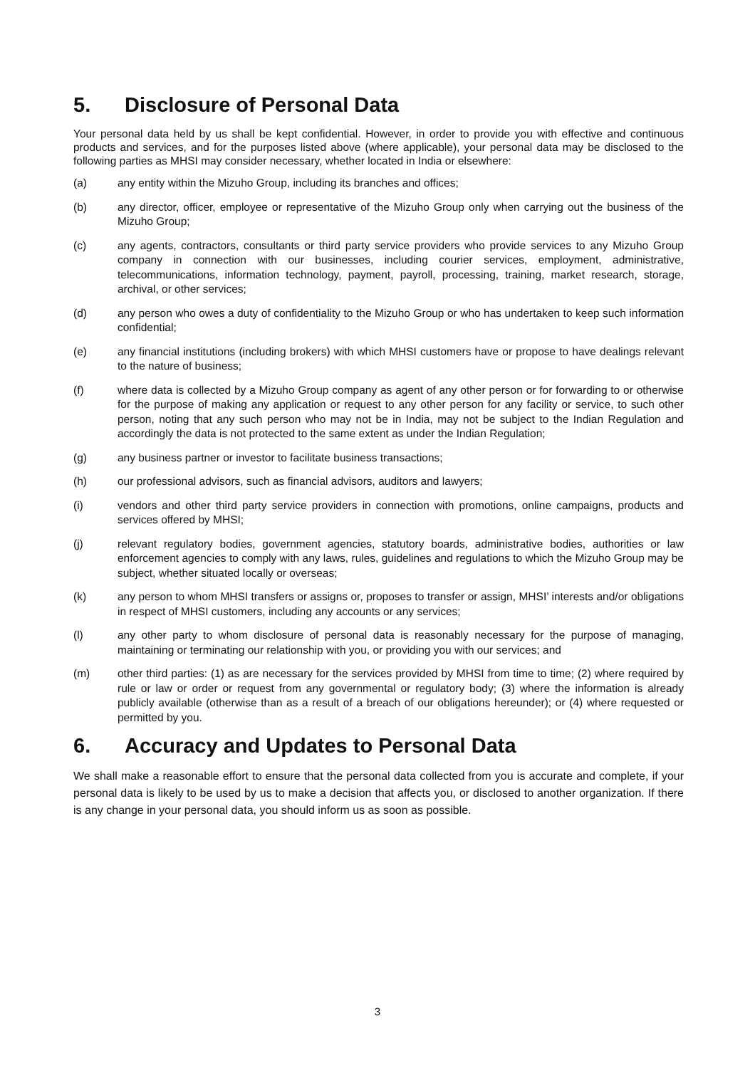5. Disclosure of Personal Data
Your personal data held by us shall be kept confidential. However, in order to provide you with effective and continuous products and services, and for the purposes listed above (where applicable), your personal data may be disclosed to the following parties as MHSI may consider necessary, whether located in India or elsewhere:
(a) any entity within the Mizuho Group, including its branches and offices;
(b) any director, officer, employee or representative of the Mizuho Group only when carrying out the business of the Mizuho Group;
(c) any agents, contractors, consultants or third party service providers who provide services to any Mizuho Group company in connection with our businesses, including courier services, employment, administrative, telecommunications, information technology, payment, payroll, processing, training, market research, storage, archival, or other services;
(d) any person who owes a duty of confidentiality to the Mizuho Group or who has undertaken to keep such information confidential;
(e) any financial institutions (including brokers) with which MHSI customers have or propose to have dealings relevant to the nature of business;
(f) where data is collected by a Mizuho Group company as agent of any other person or for forwarding to or otherwise for the purpose of making any application or request to any other person for any facility or service, to such other person, noting that any such person who may not be in India, may not be subject to the Indian Regulation and accordingly the data is not protected to the same extent as under the Indian Regulation;
(g) any business partner or investor to facilitate business transactions;
(h) our professional advisors, such as financial advisors, auditors and lawyers;
(i) vendors and other third party service providers in connection with promotions, online campaigns, products and services offered by MHSI;
(j) relevant regulatory bodies, government agencies, statutory boards, administrative bodies, authorities or law enforcement agencies to comply with any laws, rules, guidelines and regulations to which the Mizuho Group may be subject, whether situated locally or overseas;
(k) any person to whom MHSI transfers or assigns or, proposes to transfer or assign, MHSI’ interests and/or obligations in respect of MHSI customers, including any accounts or any services;
(l) any other party to whom disclosure of personal data is reasonably necessary for the purpose of managing, maintaining or terminating our relationship with you, or providing you with our services; and
(m) other third parties: (1) as are necessary for the services provided by MHSI from time to time; (2) where required by rule or law or order or request from any governmental or regulatory body; (3) where the information is already publicly available (otherwise than as a result of a breach of our obligations hereunder); or (4) where requested or permitted by you.
6. Accuracy and Updates to Personal Data
We shall make a reasonable effort to ensure that the personal data collected from you is accurate and complete, if your personal data is likely to be used by us to make a decision that affects you, or disclosed to another organization. If there is any change in your personal data, you should inform us as soon as possible.
3